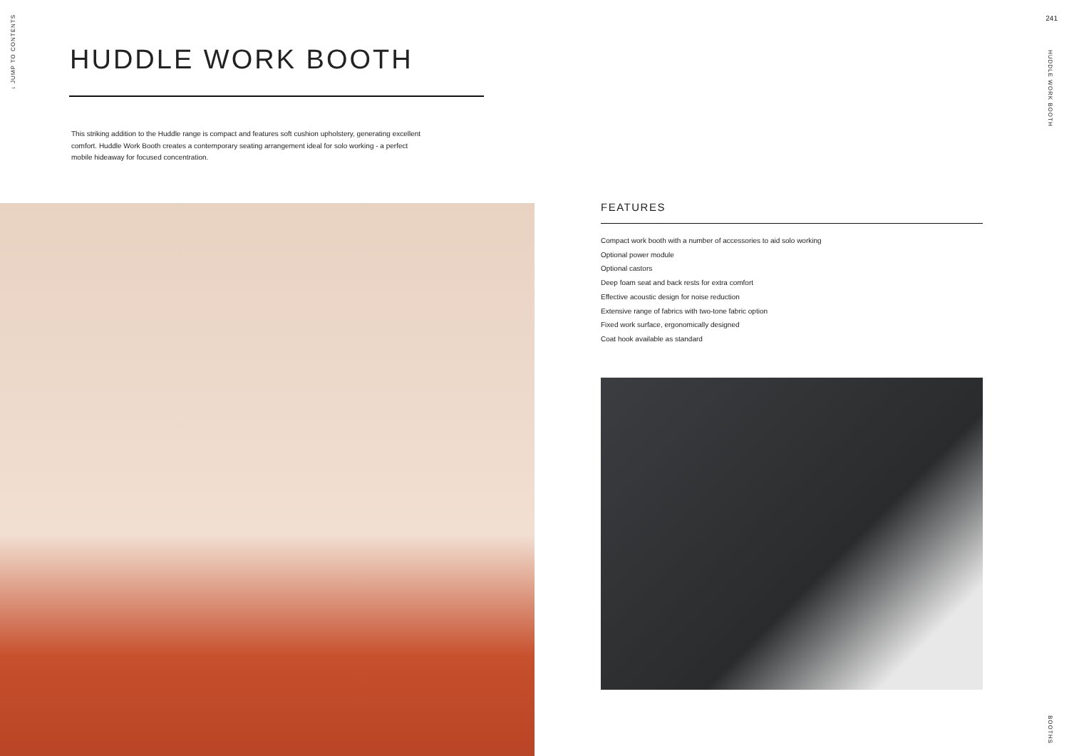↓ JUMP TO CONTENTS
241
HUDDLE WORK BOOTH
BOOTHS
HUDDLE WORK BOOTH
This striking addition to the Huddle range is compact and features soft cushion upholstery, generating excellent comfort. Huddle Work Booth creates a contemporary seating arrangement ideal for solo working - a perfect mobile hideaway for focused concentration.
FEATURES
Compact work booth with a number of accessories to aid solo working
Optional power module
Optional castors
Deep foam seat and back rests for extra comfort
Effective acoustic design for noise reduction
Extensive range of fabrics with two-tone fabric option
Fixed work surface, ergonomically designed
Coat hook available as standard